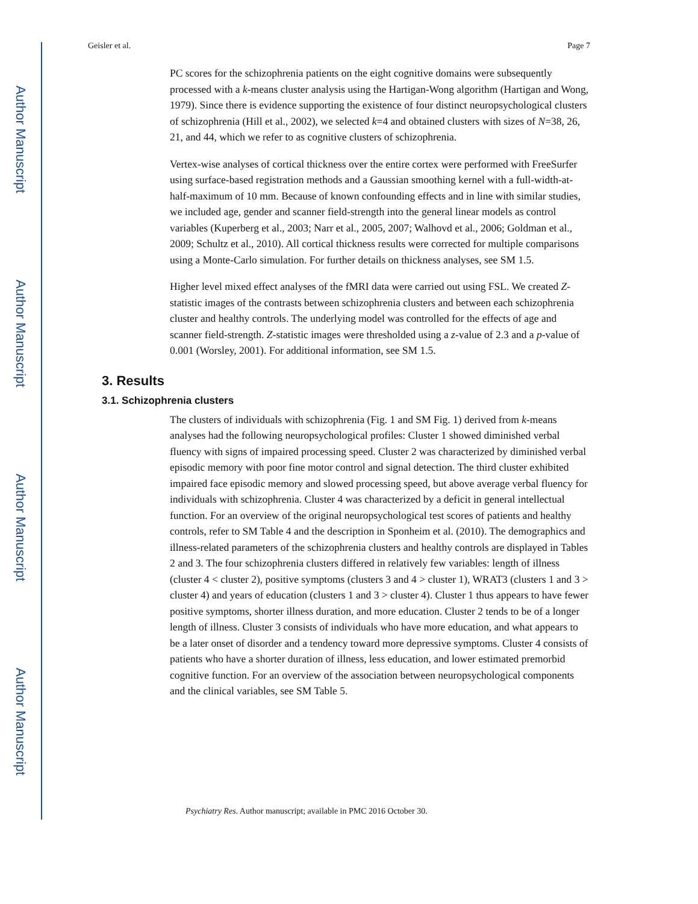Author Manuscript
Author Manuscript
Author Manuscript
Author Manuscript
Geisler et al. Page 7
PC scores for the schizophrenia patients on the eight cognitive domains were subsequently processed with a k-means cluster analysis using the Hartigan-Wong algorithm (Hartigan and Wong, 1979). Since there is evidence supporting the existence of four distinct neuropsychological clusters of schizophrenia (Hill et al., 2002), we selected k=4 and obtained clusters with sizes of N=38, 26, 21, and 44, which we refer to as cognitive clusters of schizophrenia.
Vertex-wise analyses of cortical thickness over the entire cortex were performed with FreeSurfer using surface-based registration methods and a Gaussian smoothing kernel with a full-width-at-half-maximum of 10 mm. Because of known confounding effects and in line with similar studies, we included age, gender and scanner field-strength into the general linear models as control variables (Kuperberg et al., 2003; Narr et al., 2005, 2007; Walhovd et al., 2006; Goldman et al., 2009; Schultz et al., 2010). All cortical thickness results were corrected for multiple comparisons using a Monte-Carlo simulation. For further details on thickness analyses, see SM 1.5.
Higher level mixed effect analyses of the fMRI data were carried out using FSL. We created Z-statistic images of the contrasts between schizophrenia clusters and between each schizophrenia cluster and healthy controls. The underlying model was controlled for the effects of age and scanner field-strength. Z-statistic images were thresholded using a z-value of 2.3 and a p-value of 0.001 (Worsley, 2001). For additional information, see SM 1.5.
3. Results
3.1. Schizophrenia clusters
The clusters of individuals with schizophrenia (Fig. 1 and SM Fig. 1) derived from k-means analyses had the following neuropsychological profiles: Cluster 1 showed diminished verbal fluency with signs of impaired processing speed. Cluster 2 was characterized by diminished verbal episodic memory with poor fine motor control and signal detection. The third cluster exhibited impaired face episodic memory and slowed processing speed, but above average verbal fluency for individuals with schizophrenia. Cluster 4 was characterized by a deficit in general intellectual function. For an overview of the original neuropsychological test scores of patients and healthy controls, refer to SM Table 4 and the description in Sponheim et al. (2010). The demographics and illness-related parameters of the schizophrenia clusters and healthy controls are displayed in Tables 2 and 3. The four schizophrenia clusters differed in relatively few variables: length of illness (cluster 4 < cluster 2), positive symptoms (clusters 3 and 4 > cluster 1), WRAT3 (clusters 1 and 3 > cluster 4) and years of education (clusters 1 and 3 > cluster 4). Cluster 1 thus appears to have fewer positive symptoms, shorter illness duration, and more education. Cluster 2 tends to be of a longer length of illness. Cluster 3 consists of individuals who have more education, and what appears to be a later onset of disorder and a tendency toward more depressive symptoms. Cluster 4 consists of patients who have a shorter duration of illness, less education, and lower estimated premorbid cognitive function. For an overview of the association between neuropsychological components and the clinical variables, see SM Table 5.
Psychiatry Res. Author manuscript; available in PMC 2016 October 30.